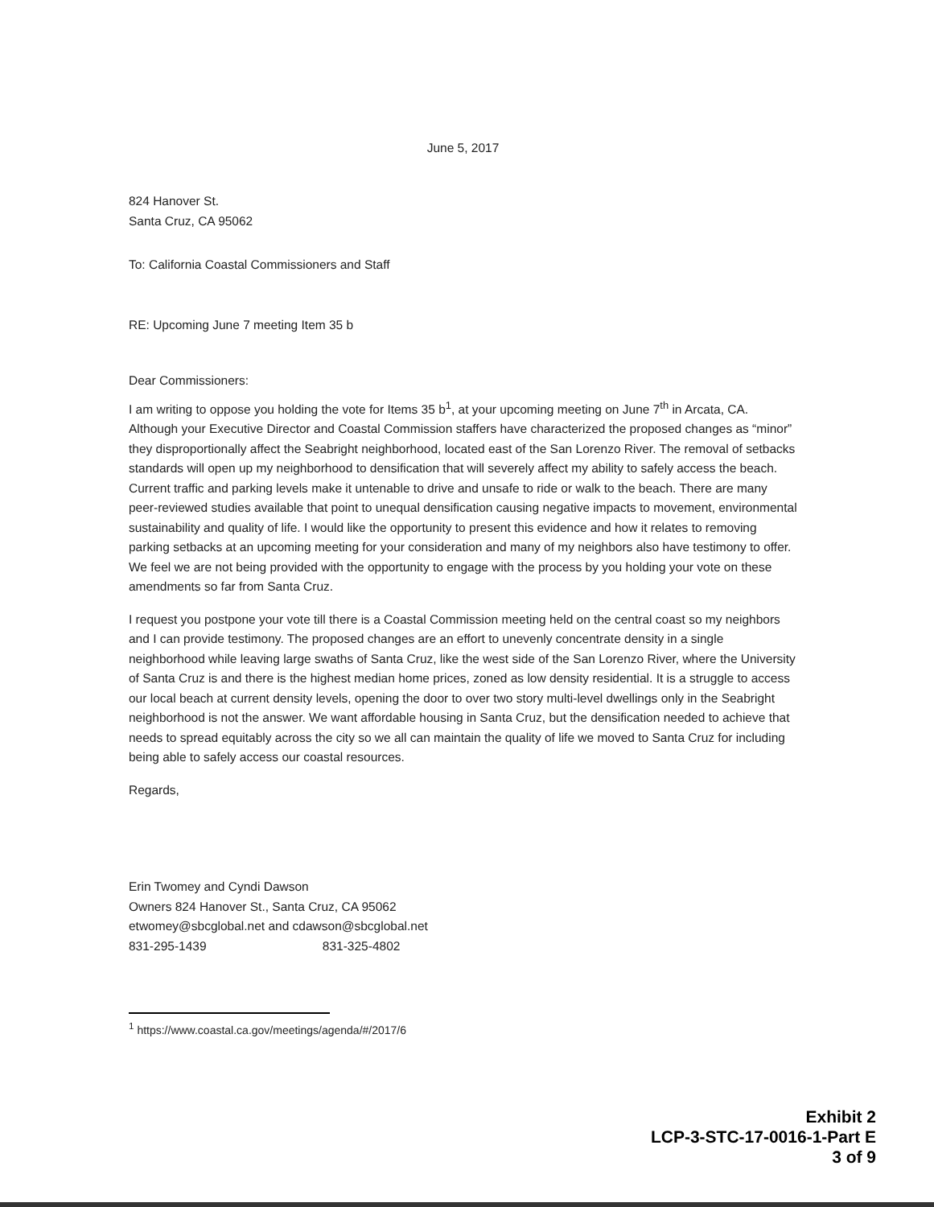June 5, 2017
824 Hanover St.
Santa Cruz, CA 95062
To: California Coastal Commissioners and Staff
RE: Upcoming June 7 meeting Item 35 b
Dear Commissioners:
I am writing to oppose you holding the vote for Items 35 b<sup>1</sup>, at your upcoming meeting on June 7<sup>th</sup> in Arcata, CA. Although your Executive Director and Coastal Commission staffers have characterized the proposed changes as “minor” they disproportionally affect the Seabright neighborhood, located east of the San Lorenzo River. The removal of setbacks standards will open up my neighborhood to densification that will severely affect my ability to safely access the beach. Current traffic and parking levels make it untenable to drive and unsafe to ride or walk to the beach. There are many peer-reviewed studies available that point to unequal densification causing negative impacts to movement, environmental sustainability and quality of life. I would like the opportunity to present this evidence and how it relates to removing parking setbacks at an upcoming meeting for your consideration and many of my neighbors also have testimony to offer. We feel we are not being provided with the opportunity to engage with the process by you holding your vote on these amendments so far from Santa Cruz.
I request you postpone your vote till there is a Coastal Commission meeting held on the central coast so my neighbors and I can provide testimony. The proposed changes are an effort to unevenly concentrate density in a single neighborhood while leaving large swaths of Santa Cruz, like the west side of the San Lorenzo River, where the University of Santa Cruz is and there is the highest median home prices, zoned as low density residential. It is a struggle to access our local beach at current density levels, opening the door to over two story multi-level dwellings only in the Seabright neighborhood is not the answer. We want affordable housing in Santa Cruz, but the densification needed to achieve that needs to spread equitably across the city so we all can maintain the quality of life we moved to Santa Cruz for including being able to safely access our coastal resources.
Regards,
Erin Twomey and Cyndi Dawson
Owners 824 Hanover St., Santa Cruz, CA 95062
etwomey@sbcglobal.net and cdawson@sbcglobal.net
831-295-1439 831-325-4802
<sup>1</sup> https://www.coastal.ca.gov/meetings/agenda/#/2017/6
Exhibit 2
LCP-3-STC-17-0016-1-Part E
3 of 9